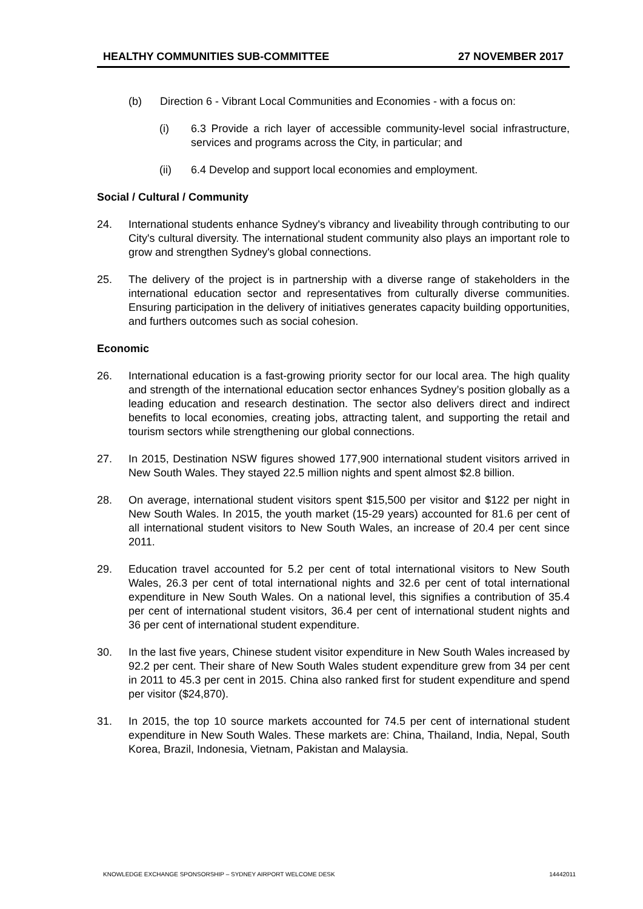HEALTHY COMMUNITIES SUB-COMMITTEE 27 NOVEMBER 2017
(b) Direction 6 - Vibrant Local Communities and Economies - with a focus on:
(i) 6.3 Provide a rich layer of accessible community-level social infrastructure, services and programs across the City, in particular; and
(ii) 6.4 Develop and support local economies and employment.
Social / Cultural / Community
24. International students enhance Sydney's vibrancy and liveability through contributing to our City's cultural diversity. The international student community also plays an important role to grow and strengthen Sydney's global connections.
25. The delivery of the project is in partnership with a diverse range of stakeholders in the international education sector and representatives from culturally diverse communities. Ensuring participation in the delivery of initiatives generates capacity building opportunities, and furthers outcomes such as social cohesion.
Economic
26. International education is a fast-growing priority sector for our local area. The high quality and strength of the international education sector enhances Sydney’s position globally as a leading education and research destination. The sector also delivers direct and indirect benefits to local economies, creating jobs, attracting talent, and supporting the retail and tourism sectors while strengthening our global connections.
27. In 2015, Destination NSW figures showed 177,900 international student visitors arrived in New South Wales. They stayed 22.5 million nights and spent almost $2.8 billion.
28. On average, international student visitors spent $15,500 per visitor and $122 per night in New South Wales. In 2015, the youth market (15-29 years) accounted for 81.6 per cent of all international student visitors to New South Wales, an increase of 20.4 per cent since 2011.
29. Education travel accounted for 5.2 per cent of total international visitors to New South Wales, 26.3 per cent of total international nights and 32.6 per cent of total international expenditure in New South Wales. On a national level, this signifies a contribution of 35.4 per cent of international student visitors, 36.4 per cent of international student nights and 36 per cent of international student expenditure.
30. In the last five years, Chinese student visitor expenditure in New South Wales increased by 92.2 per cent. Their share of New South Wales student expenditure grew from 34 per cent in 2011 to 45.3 per cent in 2015. China also ranked first for student expenditure and spend per visitor ($24,870).
31. In 2015, the top 10 source markets accounted for 74.5 per cent of international student expenditure in New South Wales. These markets are: China, Thailand, India, Nepal, South Korea, Brazil, Indonesia, Vietnam, Pakistan and Malaysia.
KNOWLEDGE EXCHANGE SPONSORSHIP – SYDNEY AIRPORT WELCOME DESK 14442011